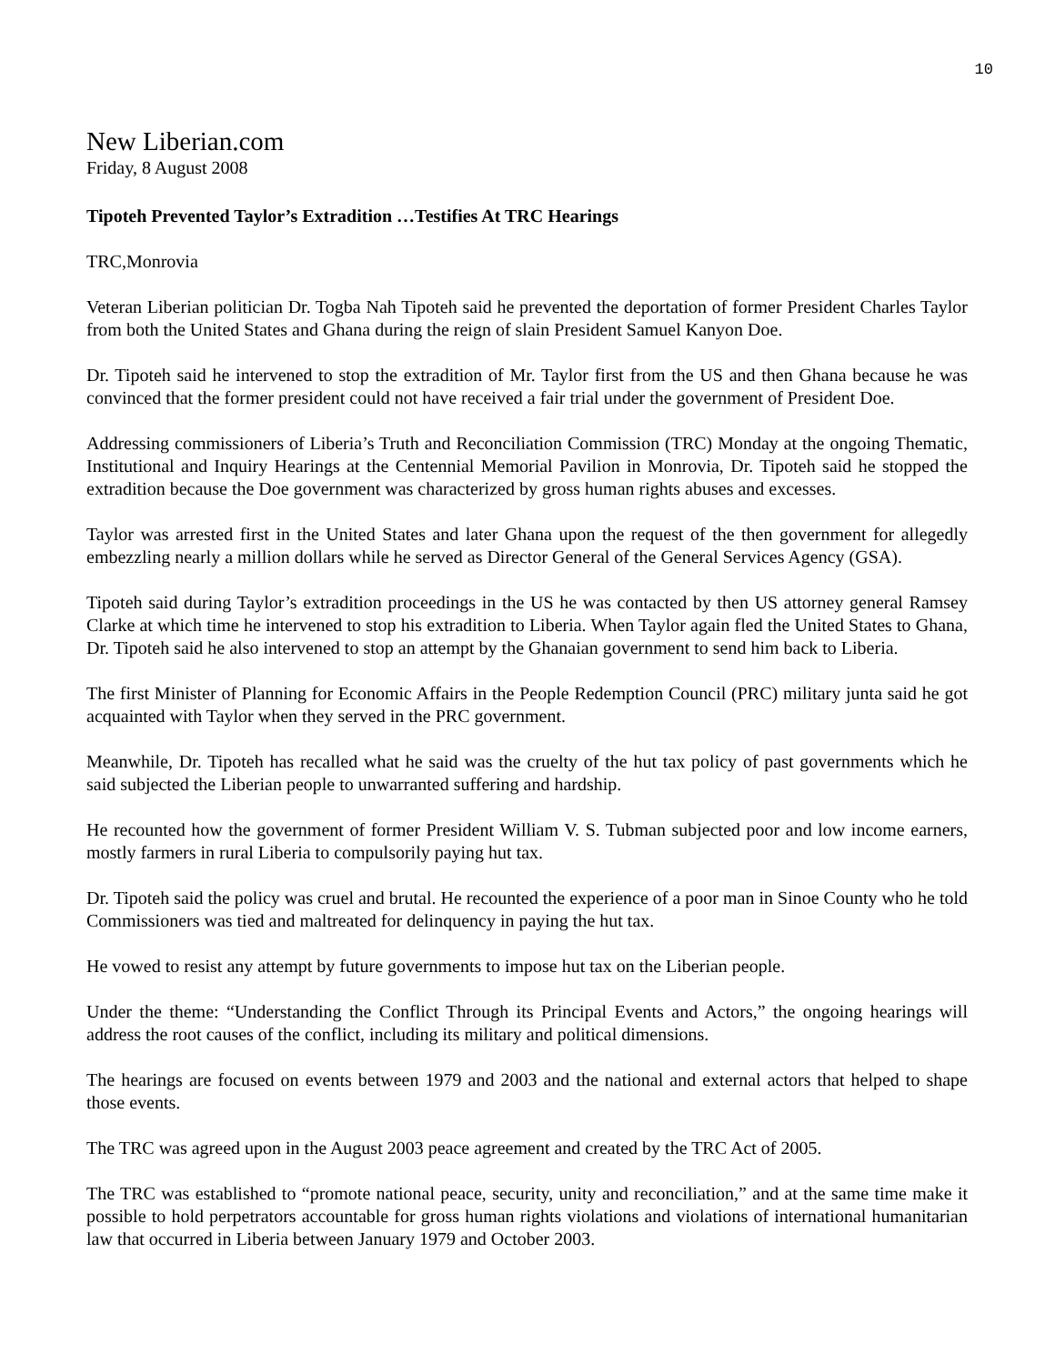10
New Liberian.com
Friday, 8 August 2008
Tipoteh Prevented Taylor’s Extradition …Testifies At TRC Hearings
TRC,Monrovia
Veteran Liberian politician Dr. Togba Nah Tipoteh said he prevented the deportation of former President Charles Taylor from both the United States and Ghana during the reign of slain President Samuel Kanyon Doe.
Dr. Tipoteh said he intervened to stop the extradition of Mr. Taylor first from the US and then Ghana because he was convinced that the former president could not have received a fair trial under the government of President Doe.
Addressing commissioners of Liberia’s Truth and Reconciliation Commission (TRC) Monday at the ongoing Thematic, Institutional and Inquiry Hearings at the Centennial Memorial Pavilion in Monrovia, Dr. Tipoteh said he stopped the extradition because the Doe government was characterized by gross human rights abuses and excesses.
Taylor was arrested first in the United States and later Ghana upon the request of the then government for allegedly embezzling nearly a million dollars while he served as Director General of the General Services Agency (GSA).
Tipoteh said during Taylor’s extradition proceedings in the US he was contacted by then US attorney general Ramsey Clarke at which time he intervened to stop his extradition to Liberia. When Taylor again fled the United States to Ghana, Dr. Tipoteh said he also intervened to stop an attempt by the Ghanaian government to send him back to Liberia.
The first Minister of Planning for Economic Affairs in the People Redemption Council (PRC) military junta said he got acquainted with Taylor when they served in the PRC government.
Meanwhile, Dr. Tipoteh has recalled what he said was the cruelty of the hut tax policy of past governments which he said subjected the Liberian people to unwarranted suffering and hardship.
He recounted how the government of former President William V. S. Tubman subjected poor and low income earners, mostly farmers in rural Liberia to compulsorily paying hut tax.
Dr. Tipoteh said the policy was cruel and brutal. He recounted the experience of a poor man in Sinoe County who he told Commissioners was tied and maltreated for delinquency in paying the hut tax.
He vowed to resist any attempt by future governments to impose hut tax on the Liberian people.
Under the theme: “Understanding the Conflict Through its Principal Events and Actors,” the ongoing hearings will address the root causes of the conflict, including its military and political dimensions.
The hearings are focused on events between 1979 and 2003 and the national and external actors that helped to shape those events.
The TRC was agreed upon in the August 2003 peace agreement and created by the TRC Act of 2005.
The TRC was established to “promote national peace, security, unity and reconciliation,” and at the same time make it possible to hold perpetrators accountable for gross human rights violations and violations of international humanitarian law that occurred in Liberia between January 1979 and October 2003.